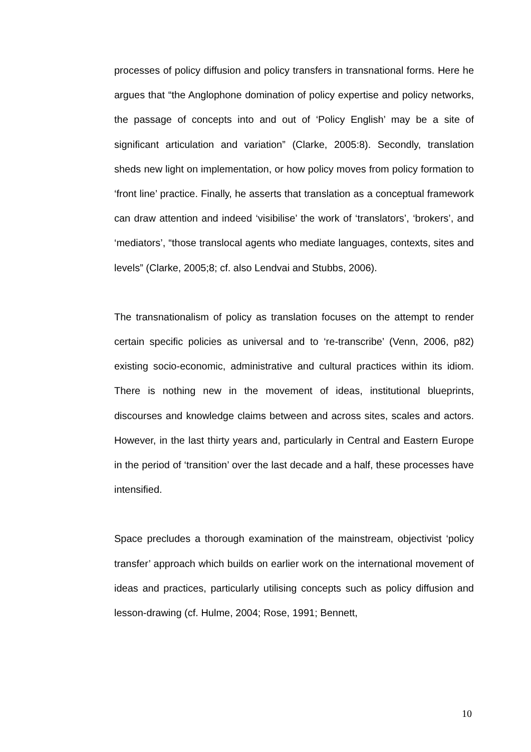processes of policy diffusion and policy transfers in transnational forms. Here he argues that “the Anglophone domination of policy expertise and policy networks, the passage of concepts into and out of ‘Policy English’ may be a site of significant articulation and variation” (Clarke, 2005:8). Secondly, translation sheds new light on implementation, or how policy moves from policy formation to ‘front line’ practice. Finally, he asserts that translation as a conceptual framework can draw attention and indeed ‘visibilise’ the work of ‘translators’, ‘brokers’, and ‘mediators’, “those translocal agents who mediate languages, contexts, sites and levels” (Clarke, 2005;8; cf. also Lendvai and Stubbs, 2006).
The transnationalism of policy as translation focuses on the attempt to render certain specific policies as universal and to ‘re-transcribe’ (Venn, 2006, p82) existing socio-economic, administrative and cultural practices within its idiom. There is nothing new in the movement of ideas, institutional blueprints, discourses and knowledge claims between and across sites, scales and actors. However, in the last thirty years and, particularly in Central and Eastern Europe in the period of ‘transition’ over the last decade and a half, these processes have intensified.
Space precludes a thorough examination of the mainstream, objectivist ‘policy transfer’ approach which builds on earlier work on the international movement of ideas and practices, particularly utilising concepts such as policy diffusion and lesson-drawing (cf. Hulme, 2004; Rose, 1991; Bennett,
10